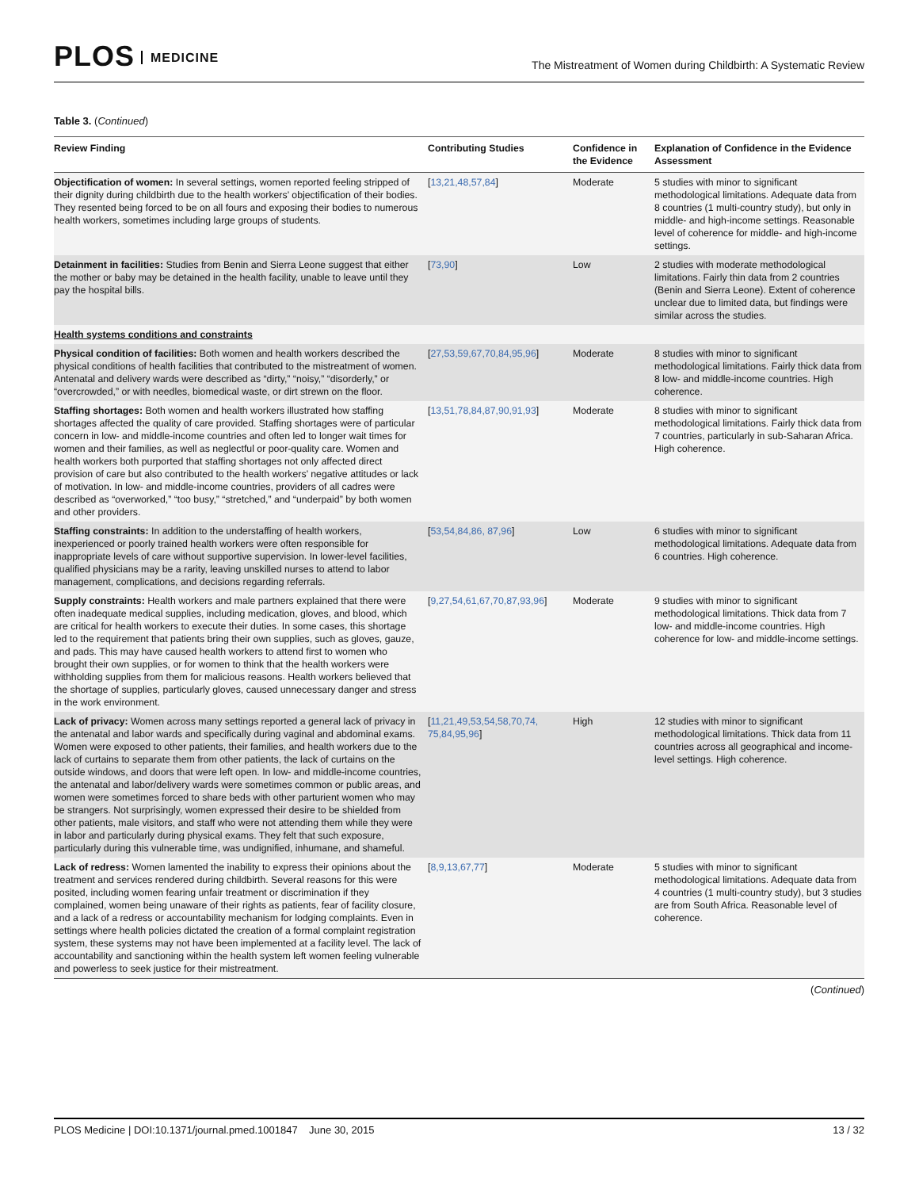PLOS MEDICINE
The Mistreatment of Women during Childbirth: A Systematic Review
Table 3. (Continued)
| Review Finding | Contributing Studies | Confidence in the Evidence | Explanation of Confidence in the Evidence Assessment |
| --- | --- | --- | --- |
| Objectification of women: In several settings, women reported feeling stripped of their dignity during childbirth due to the health workers’ objectification of their bodies. They resented being forced to be on all fours and exposing their bodies to numerous health workers, sometimes including large groups of students. | [ 13,21,48,57,84 ] | Moderate | 5 studies with minor to significant methodological limitations. Adequate data from 8 countries (1 multi-country study), but only in middle- and high-income settings. Reasonable level of coherence for middle- and high-income settings. |
| Detainment in facilities: Studies from Benin and Sierra Leone suggest that either the mother or baby may be detained in the health facility, unable to leave until they pay the hospital bills. | [ 73,90 ] | Low | 2 studies with moderate methodological limitations. Fairly thin data from 2 countries (Benin and Sierra Leone). Extent of coherence unclear due to limited data, but findings were similar across the studies. |
| Health systems conditions and constraints | | | |
| Physical condition of facilities: Both women and health workers described the physical conditions of health facilities that contributed to the mistreatment of women. Antenatal and delivery wards were described as “dirty,” “noisy,” “disorderly,” or “overcrowded,” or with needles, biomedical waste, or dirt strewn on the floor. | [ 27,53,59,67,70,84,95,96 ] | Moderate | 8 studies with minor to significant methodological limitations. Fairly thick data from 8 low- and middle-income countries. High coherence. |
| Staffing shortages: Both women and health workers illustrated how staffing shortages affected the quality of care provided. Staffing shortages were of particular concern in low- and middle-income countries and often led to longer wait times for women and their families, as well as neglectful or poor-quality care. Women and health workers both purported that staffing shortages not only affected direct provision of care but also contributed to the health workers’ negative attitudes or lack of motivation. In low- and middle-income countries, providers of all cadres were described as “overworked,” “too busy,” “stretched,” and “underpaid” by both women and other providers. | [ 13,51,78,84,87,90,91,93 ] | Moderate | 8 studies with minor to significant methodological limitations. Fairly thick data from 7 countries, particularly in sub-Saharan Africa. High coherence. |
| Staffing constraints: In addition to the understaffing of health workers, inexperienced or poorly trained health workers were often responsible for inappropriate levels of care without supportive supervision. In lower-level facilities, qualified physicians may be a rarity, leaving unskilled nurses to attend to labor management, complications, and decisions regarding referrals. | [ 53,54,84,86, 87,96 ] | Low | 6 studies with minor to significant methodological limitations. Adequate data from 6 countries. High coherence. |
| Supply constraints: Health workers and male partners explained that there were often inadequate medical supplies, including medication, gloves, and blood, which are critical for health workers to execute their duties. In some cases, this shortage led to the requirement that patients bring their own supplies, such as gloves, gauze, and pads. This may have caused health workers to attend first to women who brought their own supplies, or for women to think that the health workers were withholding supplies from them for malicious reasons. Health workers believed that the shortage of supplies, particularly gloves, caused unnecessary danger and stress in the work environment. | [ 9,27,54,61,67,70,87,93,96 ] | Moderate | 9 studies with minor to significant methodological limitations. Thick data from 7 low- and middle-income countries. High coherence for low- and middle-income settings. |
| Lack of privacy: Women across many settings reported a general lack of privacy in the antenatal and labor wards and specifically during vaginal and abdominal exams. Women were exposed to other patients, their families, and health workers due to the lack of curtains to separate them from other patients, the lack of curtains on the outside windows, and doors that were left open. In low- and middle-income countries, the antenatal and labor/delivery wards were sometimes common or public areas, and women were sometimes forced to share beds with other parturient women who may be strangers. Not surprisingly, women expressed their desire to be shielded from other patients, male visitors, and staff who were not attending them while they were in labor and particularly during physical exams. They felt that such exposure, particularly during this vulnerable time, was undignified, inhumane, and shameful. | [ 11,21,49,53,54,58,70,74, 75,84,95,96 ] | High | 12 studies with minor to significant methodological limitations. Thick data from 11 countries across all geographical and income-level settings. High coherence. |
| Lack of redress: Women lamented the inability to express their opinions about the treatment and services rendered during childbirth. Several reasons for this were posited, including women fearing unfair treatment or discrimination if they complained, women being unaware of their rights as patients, fear of facility closure, and a lack of a redress or accountability mechanism for lodging complaints. Even in settings where health policies dictated the creation of a formal complaint registration system, these systems may not have been implemented at a facility level. The lack of accountability and sanctioning within the health system left women feeling vulnerable and powerless to seek justice for their mistreatment. | [ 8,9,13,67,77 ] | Moderate | 5 studies with minor to significant methodological limitations. Adequate data from 4 countries (1 multi-country study), but 3 studies are from South Africa. Reasonable level of coherence. |
(Continued)
PLOS Medicine | DOI:10.1371/journal.pmed.1001847 June 30, 2015
13 / 32